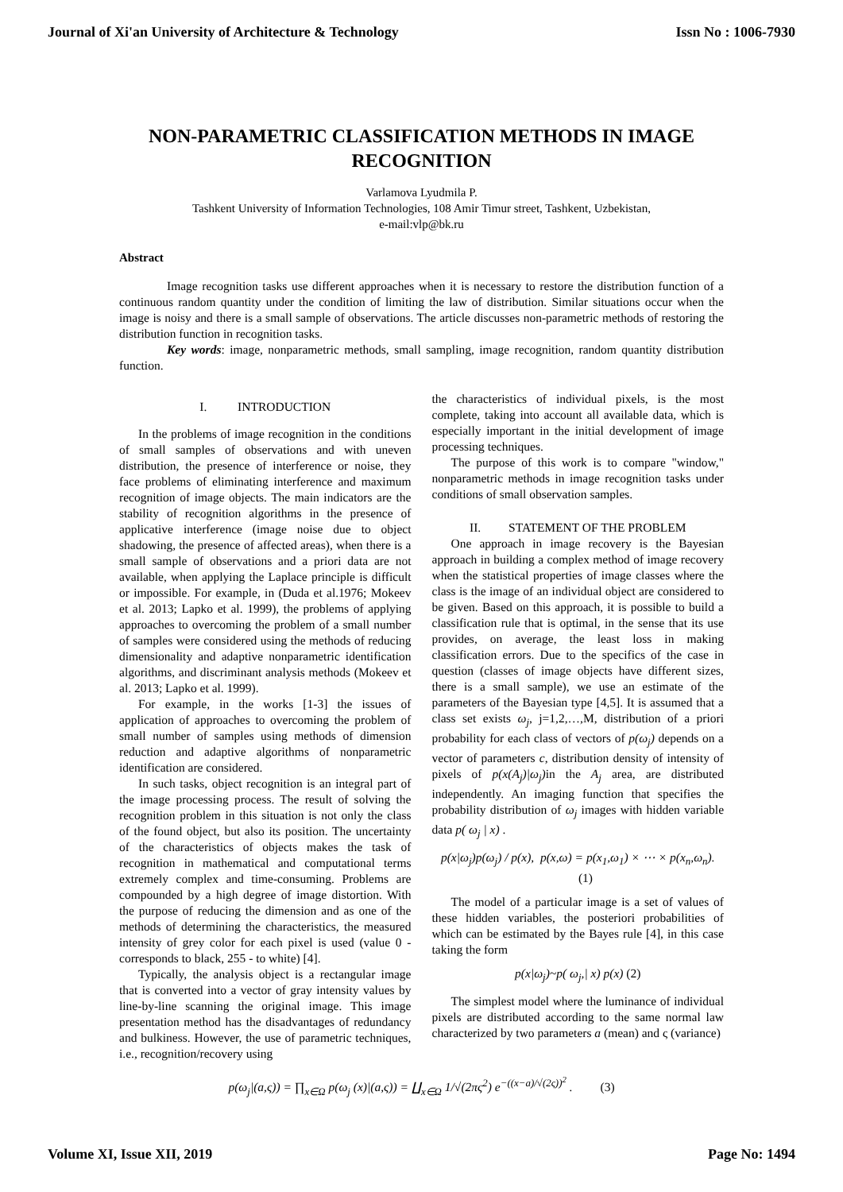Journal of Xi'an University of Architecture & Technology Issn No : 1006-7930
NON-PARAMETRIC CLASSIFICATION METHODS IN IMAGE RECOGNITION
Varlamova Lyudmila P.
Tashkent University of Information Technologies, 108 Amir Timur street, Tashkent, Uzbekistan,
e-mail:vlp@bk.ru
Abstract
Image recognition tasks use different approaches when it is necessary to restore the distribution function of a continuous random quantity under the condition of limiting the law of distribution. Similar situations occur when the image is noisy and there is a small sample of observations. The article discusses non-parametric methods of restoring the distribution function in recognition tasks.
Key words: image, nonparametric methods, small sampling, image recognition, random quantity distribution function.
I. INTRODUCTION
In the problems of image recognition in the conditions of small samples of observations and with uneven distribution, the presence of interference or noise, they face problems of eliminating interference and maximum recognition of image objects. The main indicators are the stability of recognition algorithms in the presence of applicative interference (image noise due to object shadowing, the presence of affected areas), when there is a small sample of observations and a priori data are not available, when applying the Laplace principle is difficult or impossible. For example, in (Duda et al.1976; Mokeev et al. 2013; Lapko et al. 1999), the problems of applying approaches to overcoming the problem of a small number of samples were considered using the methods of reducing dimensionality and adaptive nonparametric identification algorithms, and discriminant analysis methods (Mokeev et al. 2013; Lapko et al. 1999).
For example, in the works [1-3] the issues of application of approaches to overcoming the problem of small number of samples using methods of dimension reduction and adaptive algorithms of nonparametric identification are considered.
In such tasks, object recognition is an integral part of the image processing process. The result of solving the recognition problem in this situation is not only the class of the found object, but also its position. The uncertainty of the characteristics of objects makes the task of recognition in mathematical and computational terms extremely complex and time-consuming. Problems are compounded by a high degree of image distortion. With the purpose of reducing the dimension and as one of the methods of determining the characteristics, the measured intensity of grey color for each pixel is used (value 0 - corresponds to black, 255 - to white) [4].
Typically, the analysis object is a rectangular image that is converted into a vector of gray intensity values by line-by-line scanning the original image. This image presentation method has the disadvantages of redundancy and bulkiness. However, the use of parametric techniques, i.e., recognition/recovery using
the characteristics of individual pixels, is the most complete, taking into account all available data, which is especially important in the initial development of image processing techniques.
The purpose of this work is to compare "window," nonparametric methods in image recognition tasks under conditions of small observation samples.
II. STATEMENT OF THE PROBLEM
One approach in image recovery is the Bayesian approach in building a complex method of image recovery when the statistical properties of image classes where the class is the image of an individual object are considered to be given. Based on this approach, it is possible to build a classification rule that is optimal, in the sense that its use provides, on average, the least loss in making classification errors. Due to the specifics of the case in question (classes of image objects have different sizes, there is a small sample), we use an estimate of the parameters of the Bayesian type [4,5]. It is assumed that a class set exists ω<sub>j</sub>, j=1,2,…,M, distribution of a priori probability for each class of vectors of p(ω<sub>j</sub>) depends on a vector of parameters c, distribution density of intensity of pixels of p(x(A<sub>j</sub>)|ω<sub>j</sub>) in the A<sub>j</sub> area, are distributed independently. An imaging function that specifies the probability distribution of ω<sub>j</sub> images with hidden variable data p( ω<sub>j</sub> | x) .
p(x|ω<sub>j</sub>)p(ω<sub>j</sub>) / p(x), p(x,ω) = p(x<sub>1</sub>,ω<sub>1</sub>) × ⋯ × p(x<sub>n</sub>,ω<sub>n</sub>). (1)
The model of a particular image is a set of values of these hidden variables, the posteriori probabilities of which can be estimated by the Bayes rule [4], in this case taking the form
p(x|ω<sub>j</sub>)~p( ω<sub>j</sub>,| x) p(x) (2)
The simplest model where the luminance of individual pixels are distributed according to the same normal law characterized by two parameters a (mean) and ς (variance)
p(ω<sub>j</sub>|(a,ς)) = ∏<sub>x∈Ω</sub> p(ω<sub>j</sub> (x)|(a,ς)) = ∐<sub>x∈Ω</sub> 1/√(2πς<sup>2</sup>) e<sup>−((x−a)/√(2ς))<sup>2</sup></sup> . (3)
Volume XI, Issue XII, 2019 Page No: 1494